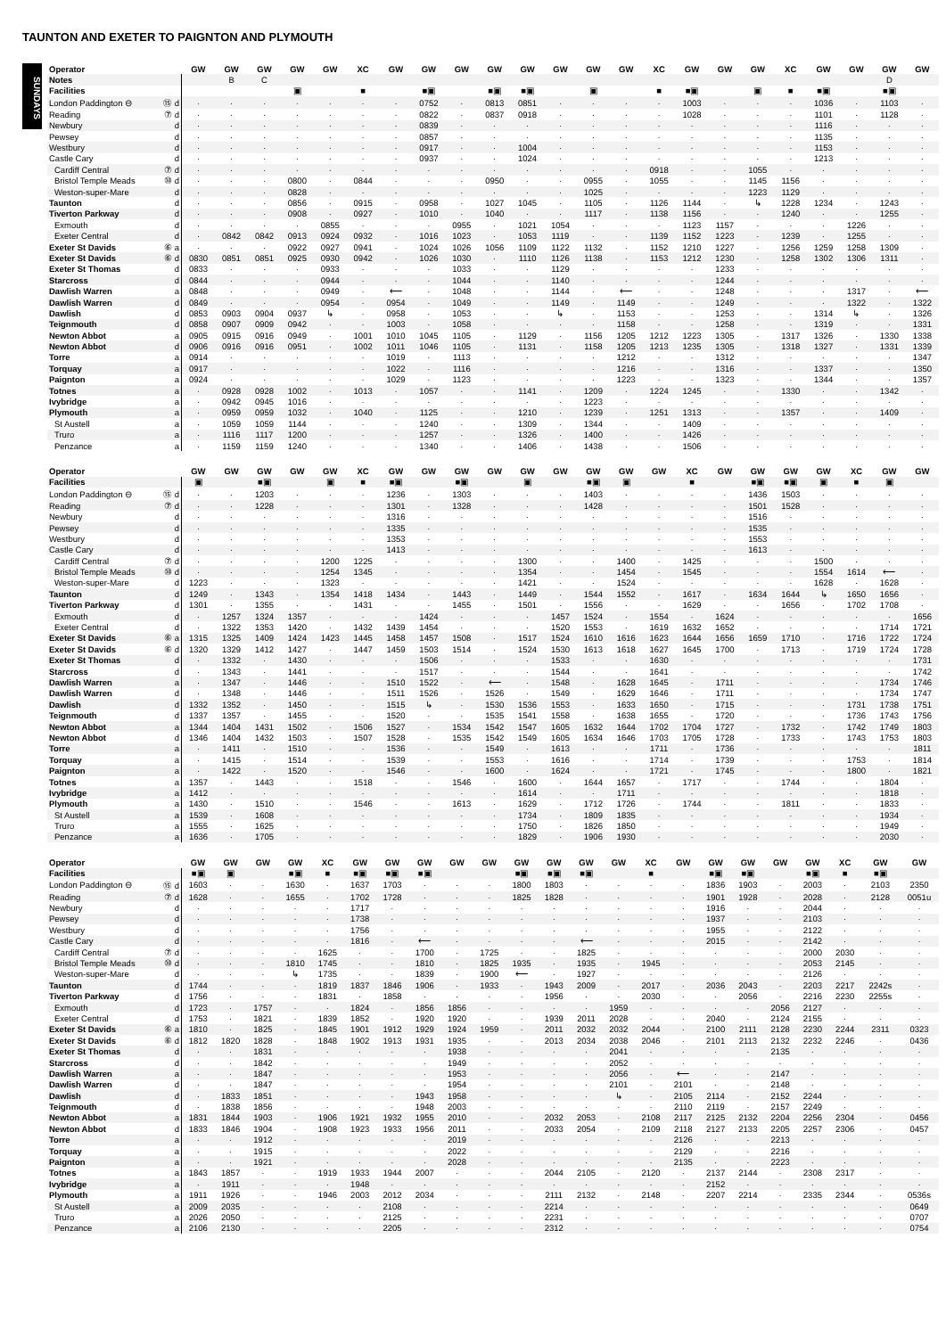TAUNTON AND EXETER TO PAIGNTON AND PLYMOUTH
SUNDAYS
| Operator | | GW | GW | GW | GW | GW | XC | GW | GW | GW | GW | GW | GW | GW | GW | XC | GW | GW | GW | XC | GW | GW | GW | GW |
| --- | --- | --- | --- | --- | --- | --- | --- | --- | --- | --- | --- | --- | --- | --- | --- | --- | --- | --- | --- | --- | --- | --- | --- | --- |
| Notes | | | B | C | | | | | | | | | | | | | | | | | | | D | |
| Facilities | | | | | ▣ | | ■ | | ■▣ | | ■▣ | ■▣ | | ▣ | | ■ | ■▣ | | ▣ | ■ | ■▣ | | ■▣ | |
| London Paddington ⊖ | ⑮ d | · | · | · | · | · | · | · | 0752 | · | 0813 | 0851 | · | · | · | · | 1003 | · | · | · | 1036 | · | 1103 | · |
| Reading | ⑦ d | · | · | · | · | · | · | · | 0822 | · | 0837 | 0918 | · | · | · | · | 1028 | · | · | · | 1101 | · | 1128 | · |
| Newbury | d | · | · | · | · | · | · | · | 0839 | · | · | · | · | · | · | · | · | · | · | · | 1116 | · | · | · |
| Pewsey | d | · | · | · | · | · | · | · | 0857 | · | · | · | · | · | · | · | · | · | · | · | 1135 | · | · | · |
| Westbury | d | · | · | · | · | · | · | · | 0917 | · | · | 1004 | · | · | · | · | · | · | · | · | 1153 | · | · | · |
| Castle Cary | d | · | · | · | · | · | · | · | 0937 | · | · | 1024 | · | · | · | · | · | · | · | · | 1213 | · | · | · |
| Cardiff Central | ⑦ d | · | · | · | · | · | · | · | · | · | · | · | · | · | · | 0918 | · | · | 1055 | · | · | · | · | · |
| Bristol Temple Meads | ⑩ d | · | · | · | 0800 | · | 0844 | · | · | · | 0950 | · | · | 0955 | · | 1055 | · | · | 1145 | 1156 | · | · | · | · |
| Weston-super-Mare | d | · | · | · | 0828 | · | · | · | · | · | · | · | · | 1025 | · | · | · | · | 1223 | 1129 | · | · | · | · |
| Taunton | d | · | · | · | 0856 | · | 0915 | · | 0958 | · | 1027 | 1045 | · | 1105 | · | 1126 | 1144 | · | ↳ | 1228 | 1234 | · | 1243 | · |
| Tiverton Parkway | d | · | · | · | 0908 | · | 0927 | · | 1010 | · | 1040 | · | · | 1117 | · | 1138 | 1156 | · | · | 1240 | · | · | 1255 | · |
| Exmouth | d | · | · | · | · | 0855 | · | · | · | 0955 | · | 1021 | 1054 | · | · | · | 1123 | 1157 | · | · | · | 1226 | · | · |
| Exeter Central | d | · | 0842 | 0842 | 0913 | 0924 | 0932 | · | 1016 | 1023 | · | 1053 | 1119 | · | · | 1139 | 1152 | 1223 | · | 1239 | · | 1255 | · | · |
| Exeter St Davids | ⑥ a | · | · | · | 0922 | 0927 | 0941 | · | 1024 | 1026 | 1056 | 1109 | 1122 | 1132 | · | 1152 | 1210 | 1227 | · | 1256 | 1259 | 1258 | 1309 | · |
| Exeter St Davids | ⑥ d | 0830 | 0851 | 0851 | 0925 | 0930 | 0942 | · | 1026 | 1030 | · | 1110 | 1126 | 1138 | · | 1153 | 1212 | 1230 | · | 1258 | 1302 | 1306 | 1311 | · |
| Exeter St Thomas | d | 0833 | · | · | · | 0933 | · | · | · | 1033 | · | · | 1129 | · | · | · | · | 1233 | · | · | · | · | · | · |
| Starcross | d | 0844 | · | · | · | 0944 | · | · | · | 1044 | · | · | 1140 | · | · | · | · | 1244 | · | · | · | · | · | · |
| Dawlish Warren | a | 0848 | · | · | · | 0949 | · | ⟵ | · | 1048 | · | · | 1144 | · | ⟵ | · | · | 1248 | · | · | · | 1317 | · | ⟵ |
| Dawlish Warren | d | 0849 | · | · | · | 0954 | · | 0954 | · | 1049 | · | · | 1149 | · | 1149 | · | · | 1249 | · | · | · | 1322 | · | 1322 |
| Dawlish | d | 0853 | 0903 | 0904 | 0937 | ↳ | · | 0958 | · | 1053 | · | · | ↳ | · | 1153 | · | · | 1253 | · | · | 1314 | ↳ | · | 1326 |
| Teignmouth | d | 0858 | 0907 | 0909 | 0942 | · | · | 1003 | · | 1058 | · | · | · | · | 1158 | · | · | 1258 | · | · | 1319 | · | · | 1331 |
| Newton Abbot | a | 0905 | 0915 | 0916 | 0949 | · | 1001 | 1010 | 1045 | 1105 | · | 1129 | · | 1156 | 1205 | 1212 | 1223 | 1305 | · | 1317 | 1326 | · | 1330 | 1338 |
| Newton Abbot | d | 0906 | 0916 | 0916 | 0951 | · | 1002 | 1011 | 1046 | 1105 | · | 1131 | · | 1158 | 1205 | 1213 | 1235 | 1305 | · | 1318 | 1327 | · | 1331 | 1339 |
| Torre | a | 0914 | · | · | · | · | · | 1019 | · | 1113 | · | · | · | · | 1212 | · | · | 1312 | · | · | · | · | · | 1347 |
| Torquay | a | 0917 | · | · | · | · | · | 1022 | · | 1116 | · | · | · | · | 1216 | · | · | 1316 | · | · | 1337 | · | · | 1350 |
| Paignton | a | 0924 | · | · | · | · | · | 1029 | · | 1123 | · | · | · | · | 1223 | · | · | 1323 | · | · | 1344 | · | · | 1357 |
| Totnes | a | · | 0928 | 0928 | 1002 | · | 1013 | · | 1057 | · | · | 1141 | · | 1209 | · | 1224 | 1245 | · | · | 1330 | · | · | 1342 | · |
| Ivybridge | a | · | 0942 | 0945 | 1016 | · | · | · | · | · | · | · | · | 1223 | · | · | · | · | · | · | · | · | · | · |
| Plymouth | a | · | 0959 | 0959 | 1032 | · | 1040 | · | 1125 | · | · | 1210 | · | 1239 | · | 1251 | 1313 | · | · | 1357 | · | · | 1409 | · |
| St Austell | a | · | 1059 | 1059 | 1144 | · | · | · | 1240 | · | · | 1309 | · | 1344 | · | · | 1409 | · | · | · | · | · | · | · |
| Truro | a | · | 1116 | 1117 | 1200 | · | · | · | 1257 | · | · | 1326 | · | 1400 | · | · | 1426 | · | · | · | · | · | · | · |
| Penzance | a | · | 1159 | 1159 | 1240 | · | · | · | 1340 | · | · | 1406 | · | 1438 | · | · | 1506 | · | · | · | · | · | · | · |
| Operator | | GW | GW | GW | GW | GW | XC | GW | GW | GW | GW | GW | GW | GW | GW | GW | XC | GW | GW | GW | GW | XC | GW | GW |
| --- | --- | --- | --- | --- | --- | --- | --- | --- | --- | --- | --- | --- | --- | --- | --- | --- | --- | --- | --- | --- | --- | --- | --- | --- |
| Facilities | | ▣ | | ■▣ | | ▣ | ■ | ■▣ | | ■▣ | | ▣ | | ■▣ | ▣ | | ■ | | ■▣ | ■▣ | ▣ | ■ | ▣ | |
| London Paddington ⊖ | ⑮ d | · | · | 1203 | · | · | · | 1236 | · | 1303 | · | · | · | 1403 | · | · | · | · | 1436 | 1503 | · | · | · | · |
| Reading | ⑦ d | · | · | 1228 | · | · | · | 1301 | · | 1328 | · | · | · | 1428 | · | · | · | · | 1501 | 1528 | · | · | · | · |
| Newbury | d | · | · | · | · | · | · | 1316 | · | · | · | · | · | · | · | · | · | · | 1516 | · | · | · | · | · |
| Pewsey | d | · | · | · | · | · | · | 1335 | · | · | · | · | · | · | · | · | · | · | 1535 | · | · | · | · | · |
| Westbury | d | · | · | · | · | · | · | 1353 | · | · | · | · | · | · | · | · | · | · | 1553 | · | · | · | · | · |
| Castle Cary | d | · | · | · | · | · | · | 1413 | · | · | · | · | · | · | · | · | · | · | 1613 | · | · | · | · | · |
| Cardiff Central | ⑦ d | · | · | · | · | 1200 | 1225 | · | · | · | · | 1300 | · | · | 1400 | · | 1425 | · | · | · | 1500 | · | · | · |
| Bristol Temple Meads | ⑩ d | · | · | · | · | 1254 | 1345 | · | · | · | · | 1354 | · | · | 1454 | · | 1545 | · | · | · | 1554 | 1614 | ⟵ | · |
| Weston-super-Mare | d | 1223 | · | · | · | 1323 | · | · | · | · | · | 1421 | · | · | 1524 | · | · | · | · | · | 1628 | · | 1628 | · |
| Taunton | d | 1249 | · | 1343 | · | 1354 | 1418 | 1434 | · | 1443 | · | 1449 | · | 1544 | 1552 | · | 1617 | · | 1634 | 1644 | ↳ | 1650 | 1656 | · |
| Tiverton Parkway | d | 1301 | · | 1355 | · | · | 1431 | · | · | 1455 | · | 1501 | · | 1556 | · | · | 1629 | · | · | 1656 | · | 1702 | 1708 | · |
| Exmouth | d | · | 1257 | 1324 | 1357 | · | · | · | 1424 | · | · | · | 1457 | 1524 | · | 1554 | · | 1624 | · | · | · | · | · | 1656 |
| Exeter Central | d | · | 1322 | 1353 | 1420 | · | 1432 | 1439 | 1454 | · | · | · | 1520 | 1553 | · | 1619 | 1632 | 1652 | · | · | · | · | 1714 | 1721 |
| Exeter St Davids | ⑥ a | 1315 | 1325 | 1409 | 1424 | 1423 | 1445 | 1458 | 1457 | 1508 | · | 1517 | 1524 | 1610 | 1616 | 1623 | 1644 | 1656 | 1659 | 1710 | · | 1716 | 1722 | 1724 |
| Exeter St Davids | ⑥ d | 1320 | 1329 | 1412 | 1427 | · | 1447 | 1459 | 1503 | 1514 | · | 1524 | 1530 | 1613 | 1618 | 1627 | 1645 | 1700 | · | 1713 | · | 1719 | 1724 | 1728 |
| Exeter St Thomas | d | · | 1332 | · | 1430 | · | · | · | 1506 | · | · | · | 1533 | · | · | 1630 | · | · | · | · | · | · | · | 1731 |
| Starcross | d | · | 1343 | · | 1441 | · | · | · | 1517 | · | · | · | 1544 | · | · | 1641 | · | · | · | · | · | · | · | 1742 |
| Dawlish Warren | a | · | 1347 | · | 1446 | · | · | 1510 | 1522 | · | ⟵ | · | 1548 | · | 1628 | 1645 | · | 1711 | · | · | · | · | 1734 | 1746 |
| Dawlish Warren | d | · | 1348 | · | 1446 | · | · | 1511 | 1526 | · | 1526 | · | 1549 | · | 1629 | 1646 | · | 1711 | · | · | · | · | 1734 | 1747 |
| Dawlish | d | 1332 | 1352 | · | 1450 | · | · | 1515 | ↳ | · | 1530 | 1536 | 1553 | · | 1633 | 1650 | · | 1715 | · | · | · | 1731 | 1738 | 1751 |
| Teignmouth | d | 1337 | 1357 | · | 1455 | · | · | 1520 | · | · | 1535 | 1541 | 1558 | · | 1638 | 1655 | · | 1720 | · | · | · | 1736 | 1743 | 1756 |
| Newton Abbot | a | 1344 | 1404 | 1431 | 1502 | · | 1506 | 1527 | · | 1534 | 1542 | 1547 | 1605 | 1632 | 1644 | 1702 | 1704 | 1727 | · | 1732 | · | 1742 | 1749 | 1803 |
| Newton Abbot | d | 1346 | 1404 | 1432 | 1503 | · | 1507 | 1528 | · | 1535 | 1542 | 1549 | 1605 | 1634 | 1646 | 1703 | 1705 | 1728 | · | 1733 | · | 1743 | 1753 | 1803 |
| Torre | a | · | 1411 | · | 1510 | · | · | 1536 | · | · | 1549 | · | 1613 | · | · | 1711 | · | 1736 | · | · | · | · | · | 1811 |
| Torquay | a | · | 1415 | · | 1514 | · | · | 1539 | · | · | 1553 | · | 1616 | · | · | 1714 | · | 1739 | · | · | · | 1753 | · | 1814 |
| Paignton | a | · | 1422 | · | 1520 | · | · | 1546 | · | · | 1600 | · | 1624 | · | · | 1721 | · | 1745 | · | · | · | 1800 | · | 1821 |
| Totnes | a | 1357 | · | 1443 | · | · | 1518 | · | · | 1546 | · | 1600 | · | 1644 | 1657 | · | 1717 | · | · | 1744 | · | · | 1804 | · |
| Ivybridge | a | 1412 | · | · | · | · | · | · | · | · | · | 1614 | · | · | 1711 | · | · | · | · | · | · | · | 1818 | · |
| Plymouth | a | 1430 | · | 1510 | · | · | 1546 | · | · | 1613 | · | 1629 | · | 1712 | 1726 | · | 1744 | · | · | 1811 | · | · | 1833 | · |
| St Austell | a | 1539 | · | 1608 | · | · | · | · | · | · | · | 1734 | · | 1809 | 1835 | · | · | · | · | · | · | · | 1934 | · |
| Truro | a | 1555 | · | 1625 | · | · | · | · | · | · | · | 1750 | · | 1826 | 1850 | · | · | · | · | · | · | · | 1949 | · |
| Penzance | a | 1636 | · | 1705 | · | · | · | · | · | · | · | 1829 | · | 1906 | 1930 | · | · | · | · | · | · | · | 2030 | · |
| Operator | | GW | GW | GW | GW | XC | GW | GW | GW | GW | GW | GW | GW | GW | GW | XC | GW | GW | GW | GW | GW | XC | GW | GW |
| --- | --- | --- | --- | --- | --- | --- | --- | --- | --- | --- | --- | --- | --- | --- | --- | --- | --- | --- | --- | --- | --- | --- | --- | --- |
| Facilities | | ■▣ | ▣ | | ■▣ | ■ | ■▣ | ■▣ | ■▣ | | | ■▣ | ■▣ | ■▣ | | ■ | | ■▣ | ■▣ | | ■▣ | ■ | ■▣ | |
| London Paddington ⊖ | ⑮ d | 1603 | · | · | 1630 | · | 1637 | 1703 | · | · | · | 1800 | 1803 | · | · | · | · | 1836 | 1903 | · | 2003 | · | 2103 | 2350 |
| Reading | ⑦ d | 1628 | · | · | 1655 | · | 1702 | 1728 | · | · | · | 1825 | 1828 | · | · | · | · | 1901 | 1928 | · | 2028 | · | 2128 | 0051u |
| Newbury | d | · | · | · | · | · | 1717 | · | · | · | · | · | · | · | · | · | · | 1916 | · | · | 2044 | · | · | · |
| Pewsey | d | · | · | · | · | · | 1738 | · | · | · | · | · | · | · | · | · | · | 1937 | · | · | 2103 | · | · | · |
| Westbury | d | · | · | · | · | · | 1756 | · | · | · | · | · | · | · | · | · | · | 1955 | · | · | 2122 | · | · | · |
| Castle Cary | d | · | · | · | · | · | 1816 | · | ⟵ | · | · | · | · | ⟵ | · | · | · | 2015 | · | · | 2142 | · | · | · |
| Cardiff Central | ⑦ d | · | · | · | · | 1625 | · | · | 1700 | · | 1725 | · | · | 1825 | · | · | · | · | · | · | 2000 | 2030 | · | · |
| Bristol Temple Meads | ⑩ d | · | · | · | 1810 | 1745 | · | · | 1810 | · | 1825 | 1935 | · | 1935 | · | 1945 | · | · | · | · | 2053 | 2145 | · | · |
| Weston-super-Mare | d | · | · | · | ↳ | 1735 | · | · | 1839 | · | 1900 | ⟵ | · | 1927 | · | · | · | · | · | · | 2126 | · | · | · |
| Taunton | d | 1744 | · | · | · | 1819 | 1837 | 1846 | 1906 | · | 1933 | · | 1943 | 2009 | · | 2017 | · | 2036 | 2043 | · | 2203 | 2217 | 2242s | · |
| Tiverton Parkway | d | 1756 | · | · | · | 1831 | · | 1858 | · | · | · | · | 1956 | · | · | 2030 | · | · | 2056 | · | 2216 | 2230 | 2255s | · |
| Exmouth | d | 1723 | · | 1757 | · | · | 1824 | · | 1856 | 1856 | · | · | · | · | 1959 | · | · | · | · | 2056 | 2127 | · | · | · |
| Exeter Central | d | 1753 | · | 1821 | · | 1839 | 1852 | · | 1920 | 1920 | · | · | 1939 | 2011 | 2028 | · | · | 2040 | · | 2124 | 2155 | · | · | · |
| Exeter St Davids | ⑥ a | 1810 | · | 1825 | · | 1845 | 1901 | 1912 | 1929 | 1924 | 1959 | · | 2011 | 2032 | 2032 | 2044 | · | 2100 | 2111 | 2128 | 2230 | 2244 | 2311 | 0323 |
| Exeter St Davids | ⑥ d | 1812 | 1820 | 1828 | · | 1848 | 1902 | 1913 | 1931 | 1935 | · | · | 2013 | 2034 | 2038 | 2046 | · | 2101 | 2113 | 2132 | 2232 | 2246 | · | 0436 |
| Exeter St Thomas | d | · | · | 1831 | · | · | · | · | · | 1938 | · | · | · | · | 2041 | · | · | · | · | 2135 | · | · | · | · |
| Starcross | d | · | · | 1842 | · | · | · | · | · | 1949 | · | · | · | · | 2052 | · | · | · | · | · | · | · | · | · |
| Dawlish Warren | a | · | · | 1847 | · | · | · | · | · | 1953 | · | · | · | · | 2056 | · | ⟵ | · | · | 2147 | · | · | · | · |
| Dawlish Warren | d | · | · | 1847 | · | · | · | · | · | 1954 | · | · | · | · | 2101 | · | 2101 | · | · | 2148 | · | · | · | · |
| Dawlish | d | · | 1833 | 1851 | · | · | · | · | 1943 | 1958 | · | · | · | · | ↳ | · | 2105 | 2114 | · | 2152 | 2244 | · | · | · |
| Teignmouth | d | · | 1838 | 1856 | · | · | · | · | 1948 | 2003 | · | · | · | · | · | · | 2110 | 2119 | · | 2157 | 2249 | · | · | · |
| Newton Abbot | a | 1831 | 1844 | 1903 | · | 1906 | 1921 | 1932 | 1955 | 2010 | · | · | 2032 | 2053 | · | 2108 | 2117 | 2125 | 2132 | 2204 | 2256 | 2304 | · | 0456 |
| Newton Abbot | d | 1833 | 1846 | 1904 | · | 1908 | 1923 | 1933 | 1956 | 2011 | · | · | 2033 | 2054 | · | 2109 | 2118 | 2127 | 2133 | 2205 | 2257 | 2306 | · | 0457 |
| Torre | a | · | · | 1912 | · | · | · | · | · | 2019 | · | · | · | · | · | · | 2126 | · | · | 2213 | · | · | · | · |
| Torquay | a | · | · | 1915 | · | · | · | · | · | 2022 | · | · | · | · | · | · | 2129 | · | · | 2216 | · | · | · | · |
| Paignton | a | · | · | 1921 | · | · | · | · | · | 2028 | · | · | · | · | · | · | 2135 | · | · | 2223 | · | · | · | · |
| Totnes | a | 1843 | 1857 | · | · | 1919 | 1933 | 1944 | 2007 | · | · | · | 2044 | 2105 | · | 2120 | · | 2137 | 2144 | · | 2308 | 2317 | · | · |
| Ivybridge | a | · | 1911 | · | · | · | 1948 | · | · | · | · | · | · | · | · | · | · | 2152 | · | · | · | · | · | · |
| Plymouth | a | 1911 | 1926 | · | · | 1946 | 2003 | 2012 | 2034 | · | · | · | 2111 | 2132 | · | 2148 | · | 2207 | 2214 | · | 2335 | 2344 | · | 0536s |
| St Austell | a | 2009 | 2035 | · | · | · | · | 2108 | · | · | · | · | 2214 | · | · | · | · | · | · | · | · | · | · | 0649 |
| Truro | a | 2026 | 2050 | · | · | · | · | 2125 | · | · | · | · | 2231 | · | · | · | · | · | · | · | · | · | · | 0707 |
| Penzance | a | 2106 | 2130 | · | · | · | · | 2205 | · | · | · | · | 2312 | · | · | · | · | · | · | · | · | · | · | 0754 |